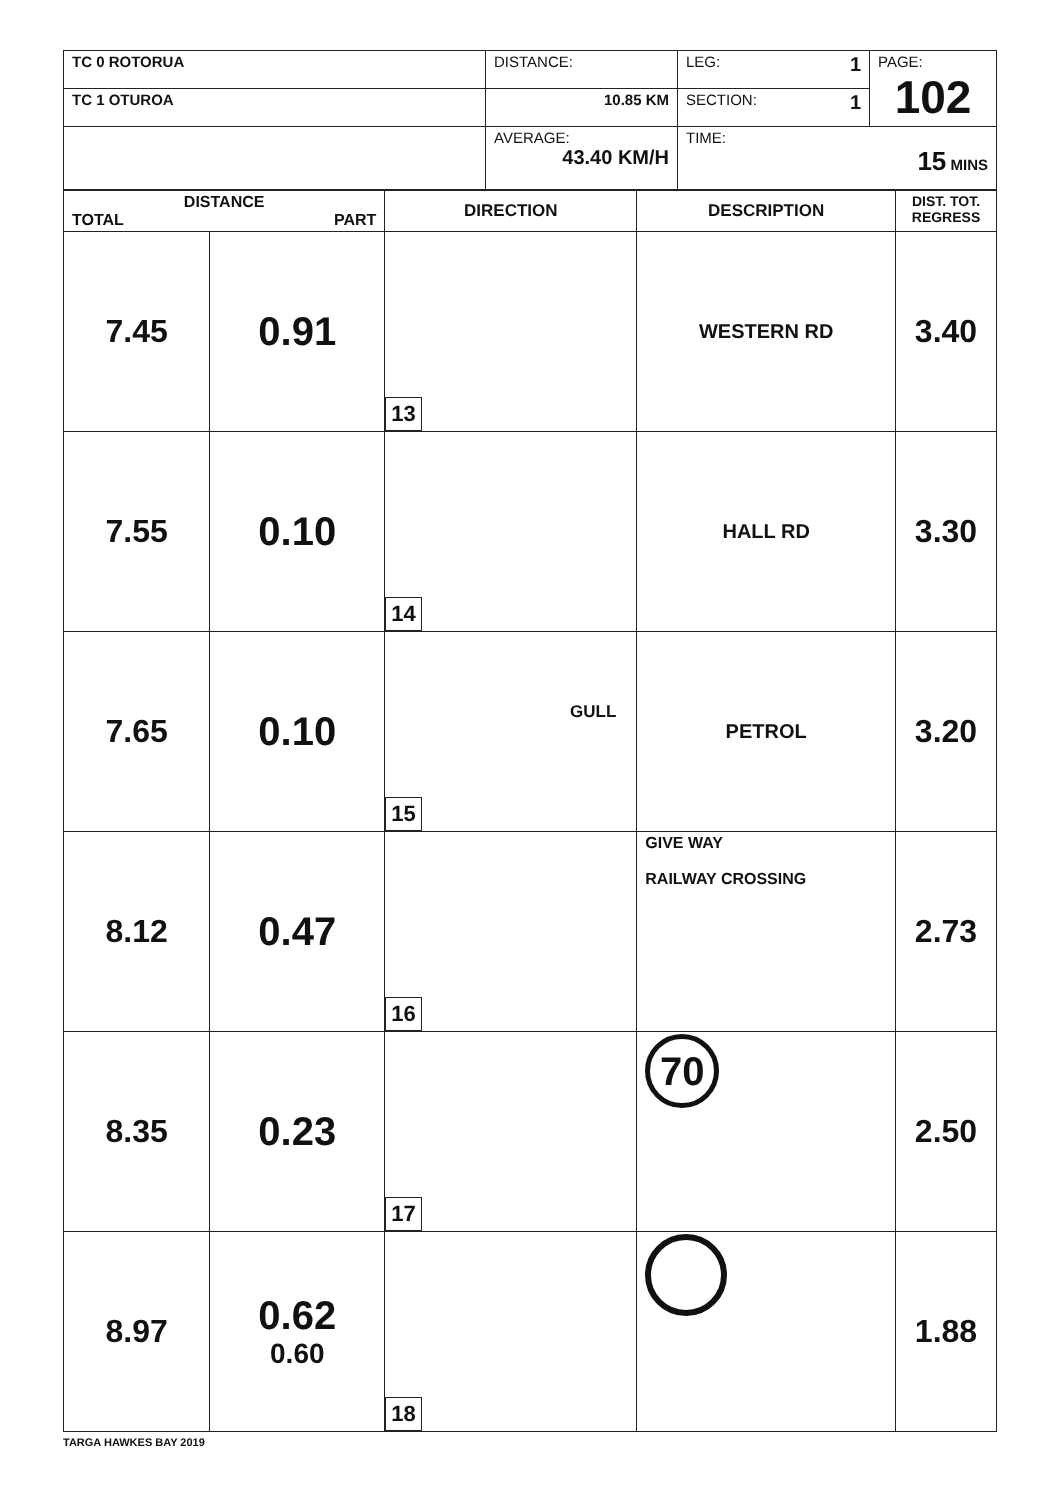| TC 0 ROTORUA | DISTANCE: | LEG: 1 | PAGE: 102 |
| TC 1 OTUROA | 10.85 KM | SECTION: 1 | |
| | AVERAGE: 43.40 KM/H | TIME: 15 MINS | |
| DISTANCE TOTAL PART | | DIRECTION | DESCRIPTION | DIST. TOT. REGRESS |
| --- | --- | --- | --- | --- |
| 7.45 | 0.91 | 13 | WESTERN RD | 3.40 |
| 7.55 | 0.10 | 14 | HALL RD | 3.30 |
| 7.65 | 0.10 | GULL 15 | PETROL | 3.20 |
| 8.12 | 0.47 | 16 | GIVE WAY RAILWAY CROSSING | 2.73 |
| 8.35 | 0.23 | 17 | 70 | 2.50 |
| 8.97 | 0.62 0.60 | 18 | | 1.88 |
TARGA HAWKES BAY 2019